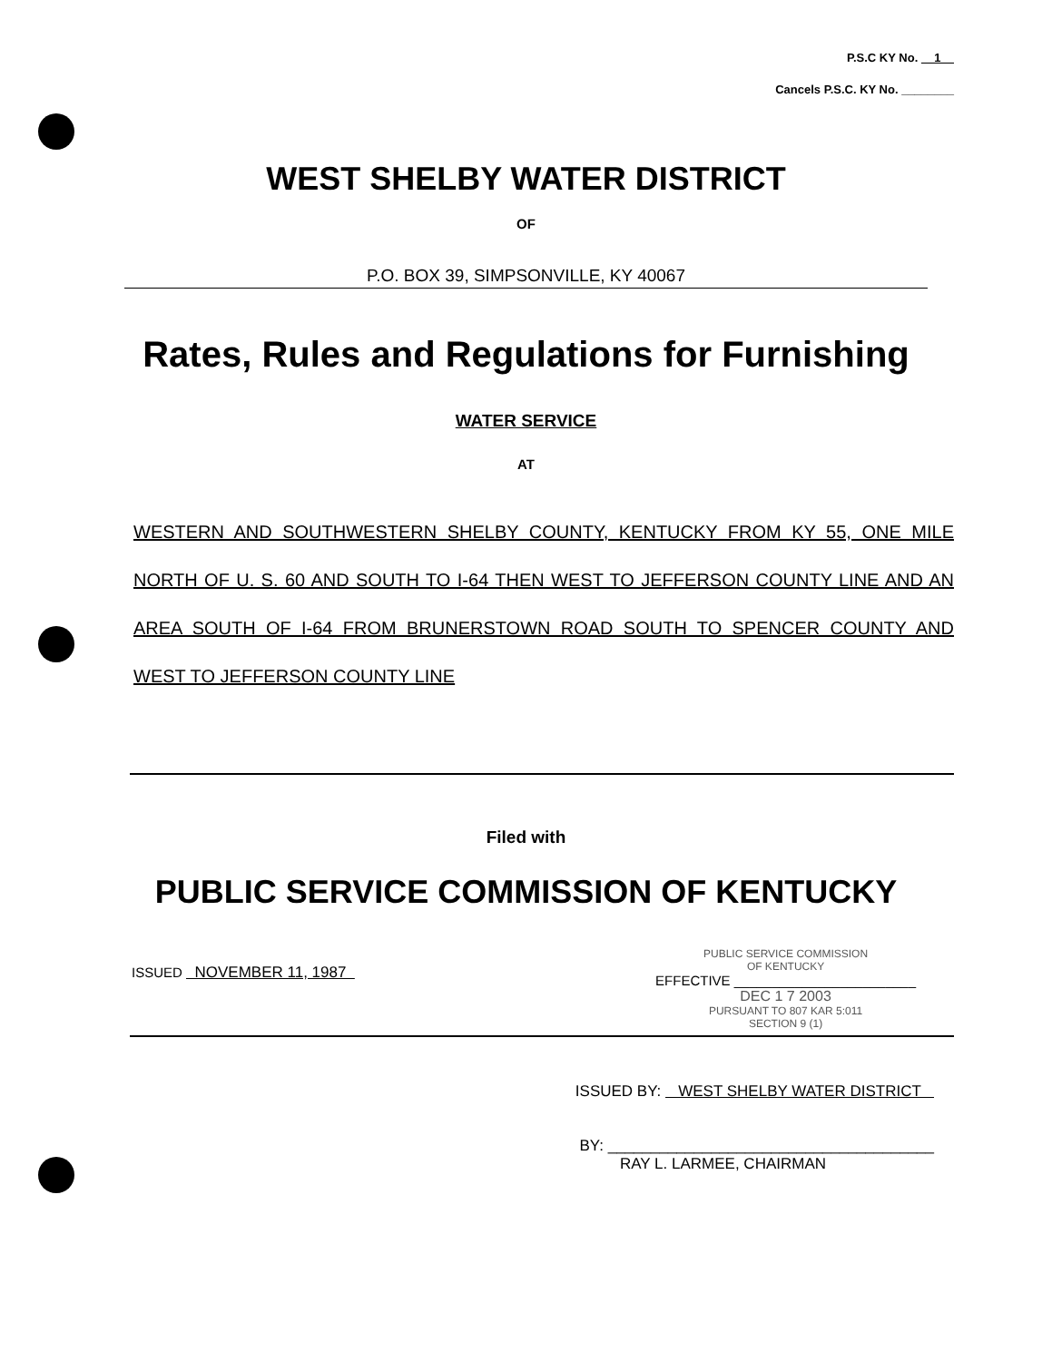P.S.C KY No. 1
Cancels P.S.C. KY No. ________
WEST SHELBY WATER DISTRICT
OF
P.O. BOX 39, SIMPSONVILLE, KY 40067
Rates, Rules and Regulations for Furnishing
WATER SERVICE
AT
WESTERN AND SOUTHWESTERN SHELBY COUNTY, KENTUCKY FROM KY 55, ONE MILE NORTH OF U. S. 60 AND SOUTH TO I-64 THEN WEST TO JEFFERSON COUNTY LINE AND AN AREA SOUTH OF I-64 FROM BRUNERSTOWN ROAD SOUTH TO SPENCER COUNTY AND WEST TO JEFFERSON COUNTY LINE
Filed with
PUBLIC SERVICE COMMISSION OF KENTUCKY
ISSUED NOVEMBER 11, 1987
PUBLIC SERVICE COMMISSION
OF KENTUCKY
EFFECTIVE ________________________
DEC 1 7 2003
PURSUANT TO 807 KAR 5:011
SECTION 9 (1)
ISSUED BY: WEST SHELBY WATER DISTRICT
BY: ______________________________________
RAY L. LARMEE, CHAIRMAN